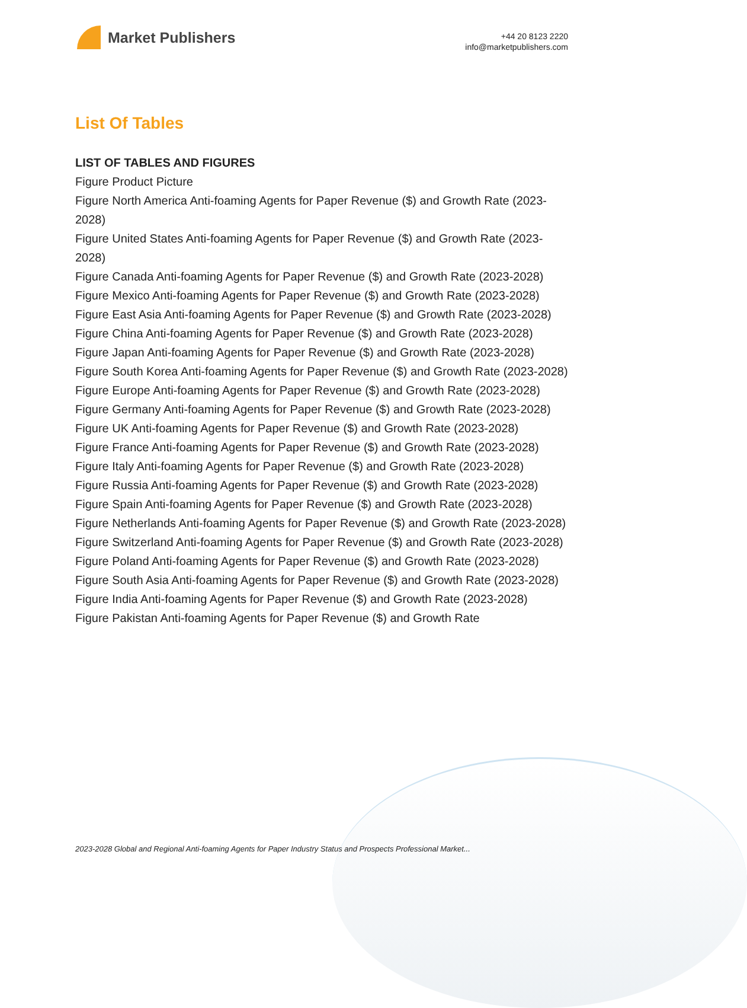Market Publishers
+44 20 8123 2220
info@marketpublishers.com
List Of Tables
LIST OF TABLES AND FIGURES
Figure Product Picture
Figure North America Anti-foaming Agents for Paper Revenue ($) and Growth Rate (2023-2028)
Figure United States Anti-foaming Agents for Paper Revenue ($) and Growth Rate (2023-2028)
Figure Canada Anti-foaming Agents for Paper Revenue ($) and Growth Rate (2023-2028)
Figure Mexico Anti-foaming Agents for Paper Revenue ($) and Growth Rate (2023-2028)
Figure East Asia Anti-foaming Agents for Paper Revenue ($) and Growth Rate (2023-2028)
Figure China Anti-foaming Agents for Paper Revenue ($) and Growth Rate (2023-2028)
Figure Japan Anti-foaming Agents for Paper Revenue ($) and Growth Rate (2023-2028)
Figure South Korea Anti-foaming Agents for Paper Revenue ($) and Growth Rate (2023-2028)
Figure Europe Anti-foaming Agents for Paper Revenue ($) and Growth Rate (2023-2028)
Figure Germany Anti-foaming Agents for Paper Revenue ($) and Growth Rate (2023-2028)
Figure UK Anti-foaming Agents for Paper Revenue ($) and Growth Rate (2023-2028)
Figure France Anti-foaming Agents for Paper Revenue ($) and Growth Rate (2023-2028)
Figure Italy Anti-foaming Agents for Paper Revenue ($) and Growth Rate (2023-2028)
Figure Russia Anti-foaming Agents for Paper Revenue ($) and Growth Rate (2023-2028)
Figure Spain Anti-foaming Agents for Paper Revenue ($) and Growth Rate (2023-2028)
Figure Netherlands Anti-foaming Agents for Paper Revenue ($) and Growth Rate (2023-2028)
Figure Switzerland Anti-foaming Agents for Paper Revenue ($) and Growth Rate (2023-2028)
Figure Poland Anti-foaming Agents for Paper Revenue ($) and Growth Rate (2023-2028)
Figure South Asia Anti-foaming Agents for Paper Revenue ($) and Growth Rate (2023-2028)
Figure India Anti-foaming Agents for Paper Revenue ($) and Growth Rate (2023-2028)
Figure Pakistan Anti-foaming Agents for Paper Revenue ($) and Growth Rate
2023-2028 Global and Regional Anti-foaming Agents for Paper Industry Status and Prospects Professional Market...